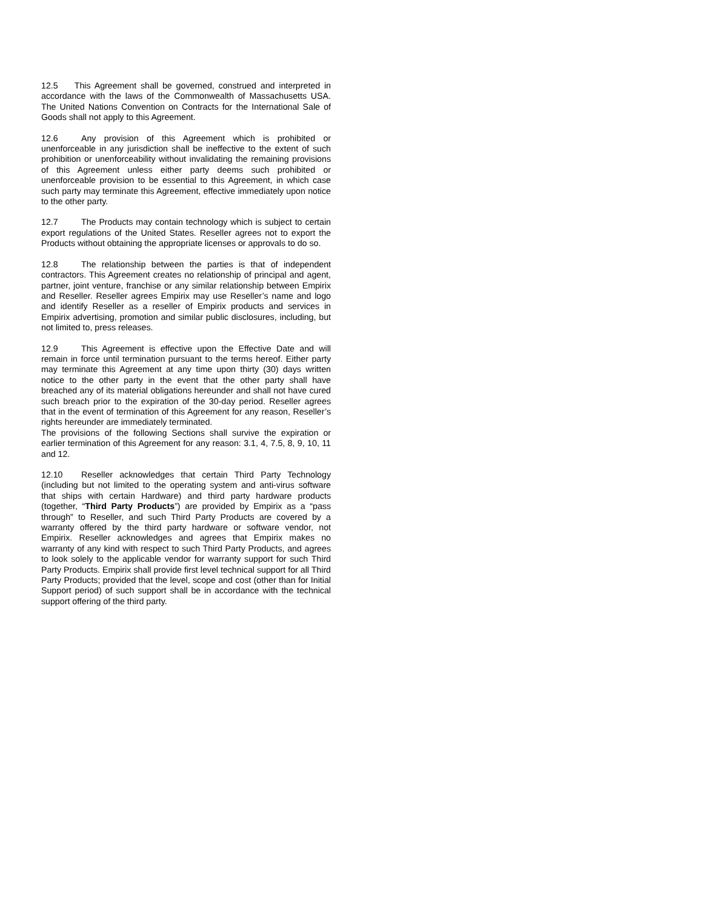12.5 This Agreement shall be governed, construed and interpreted in accordance with the laws of the Commonwealth of Massachusetts USA. The United Nations Convention on Contracts for the International Sale of Goods shall not apply to this Agreement.
12.6 Any provision of this Agreement which is prohibited or unenforceable in any jurisdiction shall be ineffective to the extent of such prohibition or unenforceability without invalidating the remaining provisions of this Agreement unless either party deems such prohibited or unenforceable provision to be essential to this Agreement, in which case such party may terminate this Agreement, effective immediately upon notice to the other party.
12.7 The Products may contain technology which is subject to certain export regulations of the United States. Reseller agrees not to export the Products without obtaining the appropriate licenses or approvals to do so.
12.8 The relationship between the parties is that of independent contractors. This Agreement creates no relationship of principal and agent, partner, joint venture, franchise or any similar relationship between Empirix and Reseller. Reseller agrees Empirix may use Reseller’s name and logo and identify Reseller as a reseller of Empirix products and services in Empirix advertising, promotion and similar public disclosures, including, but not limited to, press releases.
12.9 This Agreement is effective upon the Effective Date and will remain in force until termination pursuant to the terms hereof. Either party may terminate this Agreement at any time upon thirty (30) days written notice to the other party in the event that the other party shall have breached any of its material obligations hereunder and shall not have cured such breach prior to the expiration of the 30-day period. Reseller agrees that in the event of termination of this Agreement for any reason, Reseller’s rights hereunder are immediately terminated.
The provisions of the following Sections shall survive the expiration or earlier termination of this Agreement for any reason: 3.1, 4, 7.5, 8, 9, 10, 11 and 12.
12.10 Reseller acknowledges that certain Third Party Technology (including but not limited to the operating system and anti-virus software that ships with certain Hardware) and third party hardware products (together, “Third Party Products”) are provided by Empirix as a “pass through” to Reseller, and such Third Party Products are covered by a warranty offered by the third party hardware or software vendor, not Empirix. Reseller acknowledges and agrees that Empirix makes no warranty of any kind with respect to such Third Party Products, and agrees to look solely to the applicable vendor for warranty support for such Third Party Products. Empirix shall provide first level technical support for all Third Party Products; provided that the level, scope and cost (other than for Initial Support period) of such support shall be in accordance with the technical support offering of the third party.